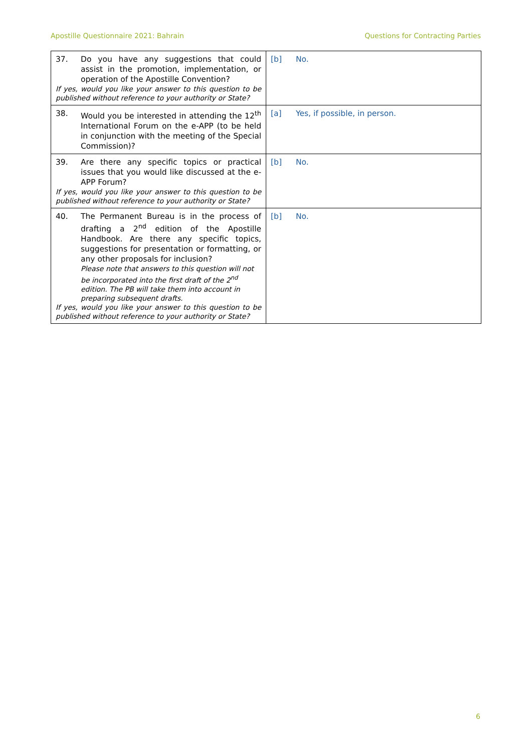Apostille Questionnaire 2021: Bahrain Questions for Contracting Parties
| 37. Do you have any suggestions that could assist in the promotion, implementation, or operation of the Apostille Convention? If yes, would you like your answer to this question to be published without reference to your authority or State? | [b] No. |
| 38. Would you be interested in attending the 12<sup>th</sup> International Forum on the e-APP (to be held in conjunction with the meeting of the Special Commission)? | [a] Yes, if possible, in person. |
| 39. Are there any specific topics or practical issues that you would like discussed at the e-APP Forum? If yes, would you like your answer to this question to be published without reference to your authority or State? | [b] No. |
| 40. The Permanent Bureau is in the process of drafting a 2<sup>nd</sup> edition of the Apostille Handbook. Are there any specific topics, suggestions for presentation or formatting, or any other proposals for inclusion? Please note that answers to this question will not be incorporated into the first draft of the 2<sup>nd</sup> edition. The PB will take them into account in preparing subsequent drafts. If yes, would you like your answer to this question to be published without reference to your authority or State? | [b] No. |
6